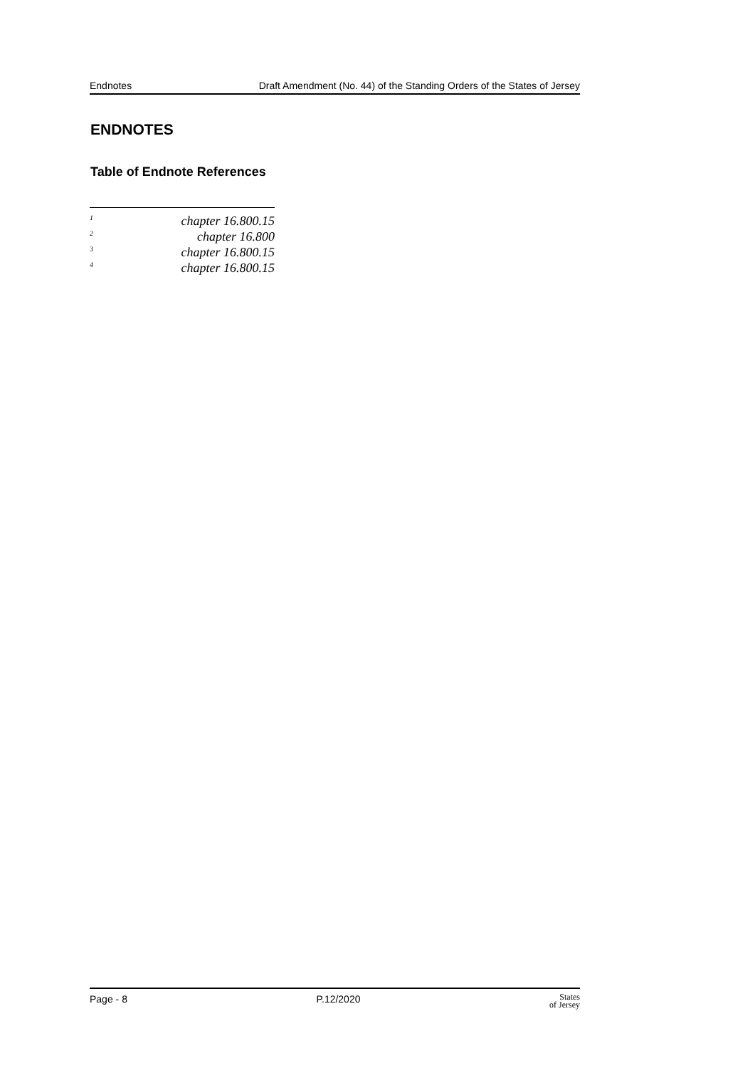Endnotes Draft Amendment (No. 44) of the Standing Orders of the States of Jersey
ENDNOTES
Table of Endnote References
<sup>1</sup> chapter 16.800.15
<sup>2</sup> chapter 16.800
<sup>3</sup> chapter 16.800.15
<sup>4</sup> chapter 16.800.15
Page - 8 P.12/2020 States
of Jersey